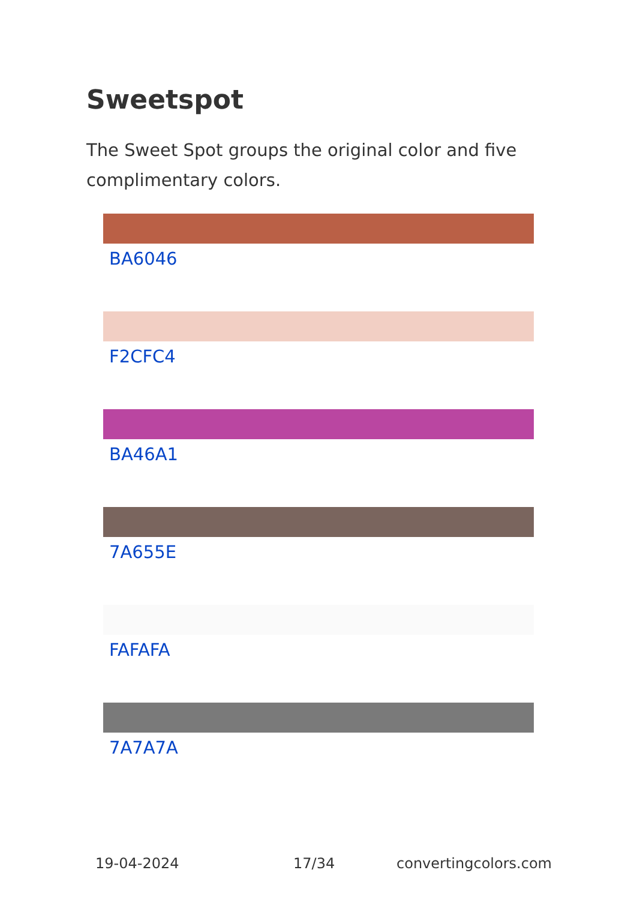Sweetspot
The Sweet Spot groups the original color and five complimentary colors.
BA6046
F2CFC4
BA46A1
7A655E
FAFAFA
7A7A7A
19-04-2024 17/34 convertingcolors.com